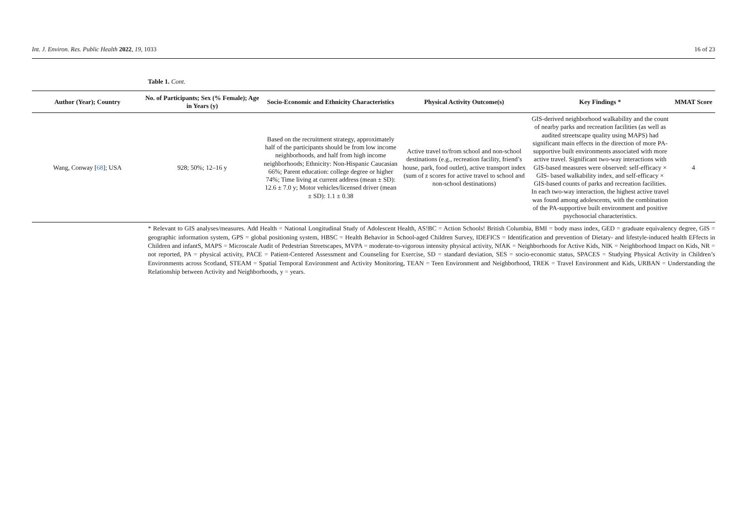Int. J. Environ. Res. Public Health 2022, 19, 1033 16 of 23
Table 1. Cont.
| Author (Year); Country | No. of Participants; Sex (% Female); Age in Years (y) | Socio-Economic and Ethnicity Characteristics | Physical Activity Outcome(s) | Key Findings * | MMAT Score |
| --- | --- | --- | --- | --- | --- |
| Wang, Conway [ 68 ]; USA | 928; 50%; 12–16 y | Based on the recruitment strategy, approximately half of the participants should be from low income neighborhoods, and half from high income neighborhoods; Ethnicity: Non-Hispanic Caucasian 66%; Parent education: college degree or higher 74%; Time living at current address (mean ± SD): 12.6 ± 7.0 y; Motor vehicles/licensed driver (mean ± SD): 1.1 ± 0.38 | Active travel to/from school and non-school destinations (e.g., recreation facility, friend’s house, park, food outlet), active transport index (sum of z scores for active travel to school and non-school destinations) | GIS-derived neighborhood walkability and the count of nearby parks and recreation facilities (as well as audited streetscape quality using MAPS) had significant main effects in the direction of more PA-supportive built environments associated with more active travel. Significant two-way interactions with GIS-based measures were observed: self-efficacy × GIS- based walkability index, and self-efficacy × GIS-based counts of parks and recreation facilities. In each two-way interaction, the highest active travel was found among adolescents, with the combination of the PA-supportive built environment and positive psychosocial characteristics. | 4 |
* Relevant to GIS analyses/measures. Add Health = National Longitudinal Study of Adolescent Health, AS!BC = Action Schools! British Columbia, BMI = body mass index, GED = graduate equivalency degree, GIS = geographic information system, GPS = global positioning system, HBSC = Health Behavior in School-aged Children Survey, IDEFICS = Identification and prevention of Dietary- and lifestyle-induced health EFfects in Children and infantS, MAPS = Microscale Audit of Pedestrian Streetscapes, MVPA = moderate-to-vigorous intensity physical activity, NfAK = Neighborhoods for Active Kids, NIK = Neighborhood Impact on Kids, NR = not reported, PA = physical activity, PACE = Patient-Centered Assessment and Counseling for Exercise, SD = standard deviation, SES = socio-economic status, SPACES = Studying Physical Activity in Children’s Environments across Scotland, STEAM = Spatial Temporal Environment and Activity Monitoring, TEAN = Teen Environment and Neighborhood, TREK = Travel Environment and Kids, URBAN = Understanding the Relationship between Activity and Neighborhoods, y = years.